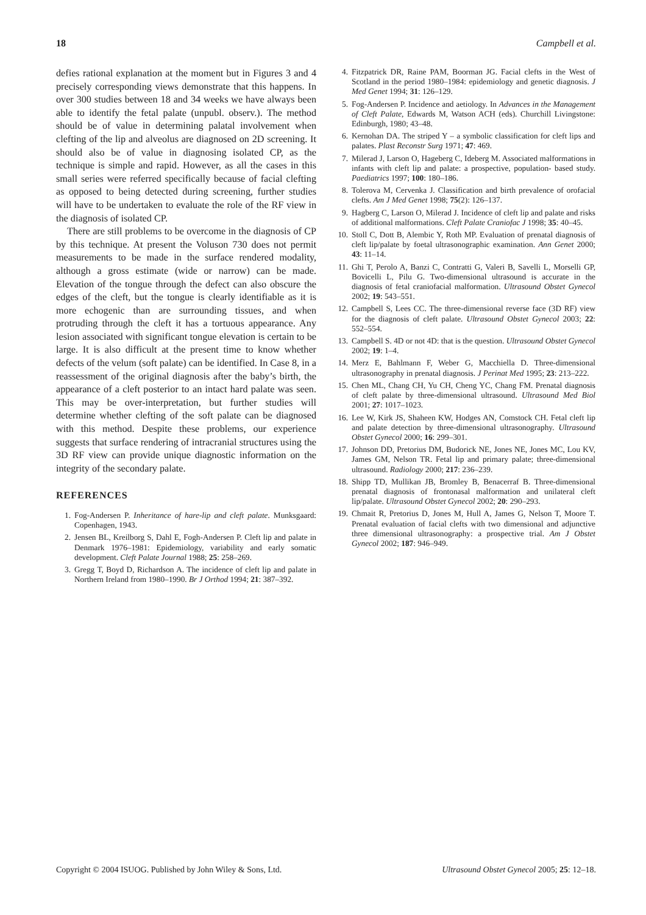18 Campbell et al.
defies rational explanation at the moment but in Figures 3 and 4 precisely corresponding views demonstrate that this happens. In over 300 studies between 18 and 34 weeks we have always been able to identify the fetal palate (unpubl. observ.). The method should be of value in determining palatal involvement when clefting of the lip and alveolus are diagnosed on 2D screening. It should also be of value in diagnosing isolated CP, as the technique is simple and rapid. However, as all the cases in this small series were referred specifically because of facial clefting as opposed to being detected during screening, further studies will have to be undertaken to evaluate the role of the RF view in the diagnosis of isolated CP.
There are still problems to be overcome in the diagnosis of CP by this technique. At present the Voluson 730 does not permit measurements to be made in the surface rendered modality, although a gross estimate (wide or narrow) can be made. Elevation of the tongue through the defect can also obscure the edges of the cleft, but the tongue is clearly identifiable as it is more echogenic than are surrounding tissues, and when protruding through the cleft it has a tortuous appearance. Any lesion associated with significant tongue elevation is certain to be large. It is also difficult at the present time to know whether defects of the velum (soft palate) can be identified. In Case 8, in a reassessment of the original diagnosis after the baby’s birth, the appearance of a cleft posterior to an intact hard palate was seen. This may be over-interpretation, but further studies will determine whether clefting of the soft palate can be diagnosed with this method. Despite these problems, our experience suggests that surface rendering of intracranial structures using the 3D RF view can provide unique diagnostic information on the integrity of the secondary palate.
REFERENCES
1. Fog-Andersen P. Inheritance of hare-lip and cleft palate. Munksgaard: Copenhagen, 1943.
2. Jensen BL, Kreilborg S, Dahl E, Fogh-Andersen P. Cleft lip and palate in Denmark 1976–1981: Epidemiology, variability and early somatic development. Cleft Palate Journal 1988; 25: 258–269.
3. Gregg T, Boyd D, Richardson A. The incidence of cleft lip and palate in Northern Ireland from 1980–1990. Br J Orthod 1994; 21: 387–392.
4. Fitzpatrick DR, Raine PAM, Boorman JG. Facial clefts in the West of Scotland in the period 1980–1984: epidemiology and genetic diagnosis. J Med Genet 1994; 31: 126–129.
5. Fog-Andersen P. Incidence and aetiology. In Advances in the Management of Cleft Palate, Edwards M, Watson ACH (eds). Churchill Livingstone: Edinburgh, 1980; 43–48.
6. Kernohan DA. The striped Y – a symbolic classification for cleft lips and palates. Plast Reconstr Surg 1971; 47: 469.
7. Milerad J, Larson O, Hageberg C, Ideberg M. Associated malformations in infants with cleft lip and palate: a prospective, population- based study. Paediatrics 1997; 100: 180–186.
8. Tolerova M, Cervenka J. Classification and birth prevalence of orofacial clefts. Am J Med Genet 1998; 75(2): 126–137.
9. Hagberg C, Larson O, Milerad J. Incidence of cleft lip and palate and risks of additional malformations. Cleft Palate Craniofac J 1998; 35: 40–45.
10. Stoll C, Dott B, Alembic Y, Roth MP. Evaluation of prenatal diagnosis of cleft lip/palate by foetal ultrasonographic examination. Ann Genet 2000; 43: 11–14.
11. Ghi T, Perolo A, Banzi C, Contratti G, Valeri B, Savelli L, Morselli GP, Bovicelli L, Pilu G. Two-dimensional ultrasound is accurate in the diagnosis of fetal craniofacial malformation. Ultrasound Obstet Gynecol 2002; 19: 543–551.
12. Campbell S, Lees CC. The three-dimensional reverse face (3D RF) view for the diagnosis of cleft palate. Ultrasound Obstet Gynecol 2003; 22: 552–554.
13. Campbell S. 4D or not 4D: that is the question. Ultrasound Obstet Gynecol 2002; 19: 1–4.
14. Merz E, Bahlmann F, Weber G, Macchiella D. Three-dimensional ultrasonography in prenatal diagnosis. J Perinat Med 1995; 23: 213–222.
15. Chen ML, Chang CH, Yu CH, Cheng YC, Chang FM. Prenatal diagnosis of cleft palate by three-dimensional ultrasound. Ultrasound Med Biol 2001; 27: 1017–1023.
16. Lee W, Kirk JS, Shaheen KW, Hodges AN, Comstock CH. Fetal cleft lip and palate detection by three-dimensional ultrasonography. Ultrasound Obstet Gynecol 2000; 16: 299–301.
17. Johnson DD, Pretorius DM, Budorick NE, Jones NE, Jones MC, Lou KV, James GM, Nelson TR. Fetal lip and primary palate; three-dimensional ultrasound. Radiology 2000; 217: 236–239.
18. Shipp TD, Mullikan JB, Bromley B, Benacerraf B. Three-dimensional prenatal diagnosis of frontonasal malformation and unilateral cleft lip/palate. Ultrasound Obstet Gynecol 2002; 20: 290–293.
19. Chmait R, Pretorius D, Jones M, Hull A, James G, Nelson T, Moore T. Prenatal evaluation of facial clefts with two dimensional and adjunctive three dimensional ultrasonography: a prospective trial. Am J Obstet Gynecol 2002; 187: 946–949.
Copyright © 2004 ISUOG. Published by John Wiley & Sons, Ltd. Ultrasound Obstet Gynecol 2005; 25: 12–18.